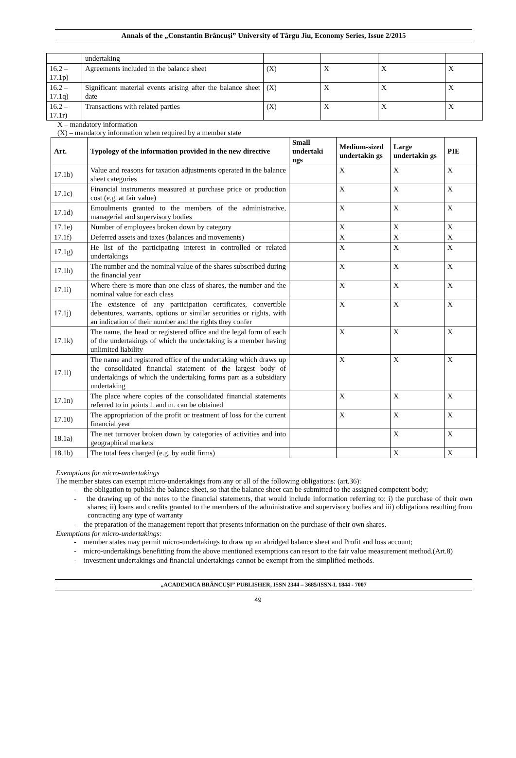Annals of the „Constantin Brâncuşi” University of Târgu Jiu, Economy Series, Issue 2/2015
| | undertaking | | | | |
| 16.2 – 17.1p) | Agreements included in the balance sheet | (X) | X | X | X |
| 16.2 – 17.1q) | Significant material events arising after the balance sheet date | (X) | X | X | X |
| 16.2 – 17.1r) | Transactions with related parties | (X) | X | X | X |
X – mandatory information
(X) – mandatory information when required by a member state
| Art. | Typology of the information provided in the new directive | Small undertaki ngs | Medium-sized undertakin gs | Large undertakin gs | PIE |
| --- | --- | --- | --- | --- | --- |
| 17.1b) | Value and reasons for taxation adjustments operated in the balance sheet categories | | X | X | X |
| 17.1c) | Financial instruments measured at purchase price or production cost (e.g. at fair value) | | X | X | X |
| 17.1d) | Emoulments granted to the members of the administrative, managerial and supervisory bodies | | X | X | X |
| 17.1e) | Number of employees broken down by category | | X | X | X |
| 17.1f) | Deferred assets and taxes (balances and movements) | | X | X | X |
| 17.1g) | He list of the participating interest in controlled or related undertakings | | X | X | X |
| 17.1h) | The number and the nominal value of the shares subscribed during the financial year | | X | X | X |
| 17.1i) | Where there is more than one class of shares, the number and the nominal value for each class | | X | X | X |
| 17.1j) | The existence of any participation certificates, convertible debentures, warrants, options or similar securities or rights, with an indication of their number and the rights they confer | | X | X | X |
| 17.1k) | The name, the head or registered office and the legal form of each of the undertakings of which the undertaking is a member having unlimited liability | | X | X | X |
| 17.1l) | The name and registered office of the undertaking which draws up the consolidated financial statement of the largest body of undertakings of which the undertaking forms part as a subsidiary undertaking | | X | X | X |
| 17.1n) | The place where copies of the consolidated financial statements referred to in points l. and m. can be obtained | | X | X | X |
| 17.10) | The appropriation of the profit or treatment of loss for the current financial year | | X | X | X |
| 18.1a) | The net turnover broken down by categories of activities and into geographical markets | | | X | X |
| 18.1b) | The total fees charged (e.g. by audit firms) | | | X | X |
Exemptions for micro-undertakings
The member states can exempt micro-undertakings from any or all of the following obligations: (art.36):
- the obligation to publish the balance sheet, so that the balance sheet can be submitted to the assigned competent body;
- the drawing up of the notes to the financial statements, that would include information referring to: i) the purchase of their own shares; ii) loans and credits granted to the members of the administrative and supervisory bodies and iii) obligations resulting from contracting any type of warranty
- the preparation of the management report that presents information on the purchase of their own shares.
Exemptions for micro-undertakings:
- member states may permit micro-undertakings to draw up an abridged balance sheet and Profit and loss account;
- micro-undertakings benefitting from the above mentioned exemptions can resort to the fair value measurement method.(Art.8)
- investment undertakings and financial undertakings cannot be exempt from the simplified methods.
„ACADEMICA BRÂNCUȘI” PUBLISHER, ISSN 2344 – 3685/ISSN-L 1844 - 7007
49